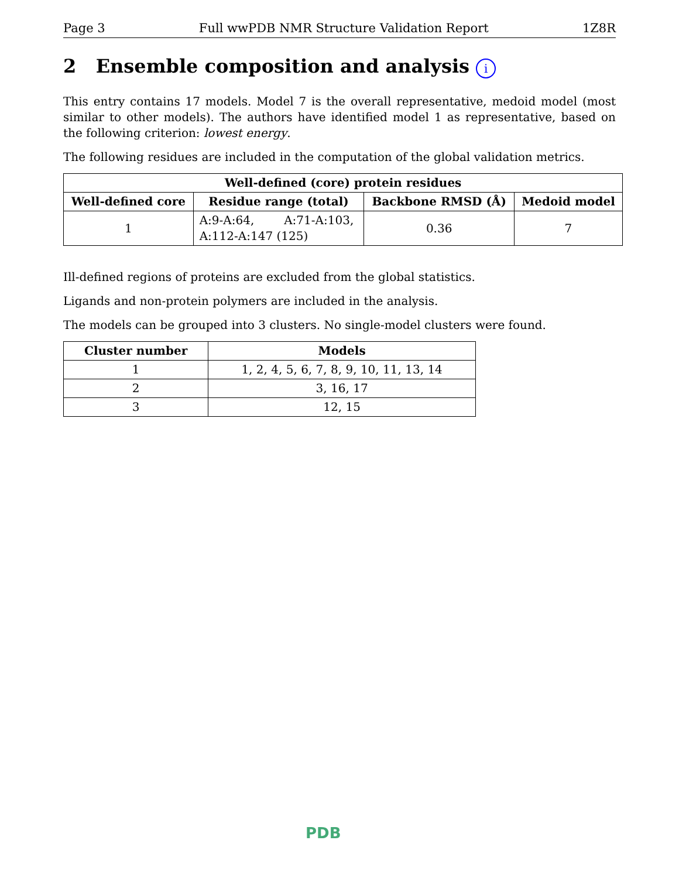Page 3 Full wwPDB NMR Structure Validation Report 1Z8R
2 Ensemble composition and analysis i
This entry contains 17 models. Model 7 is the overall representative, medoid model (most similar to other models). The authors have identified model 1 as representative, based on the following criterion: lowest energy.
The following residues are included in the computation of the global validation metrics.
| Well-defined (core) protein residues | | | |
| --- | --- | --- | --- |
| Well-defined core | Residue range (total) | Backbone RMSD (Å) | Medoid model |
| 1 | A:9-A:64, A:71-A:103, A:112-A:147 (125) | 0.36 | 7 |
Ill-defined regions of proteins are excluded from the global statistics.
Ligands and non-protein polymers are included in the analysis.
The models can be grouped into 3 clusters. No single-model clusters were found.
| Cluster number | Models |
| --- | --- |
| 1 | 1, 2, 4, 5, 6, 7, 8, 9, 10, 11, 13, 14 |
| 2 | 3, 16, 17 |
| 3 | 12, 15 |
PDB